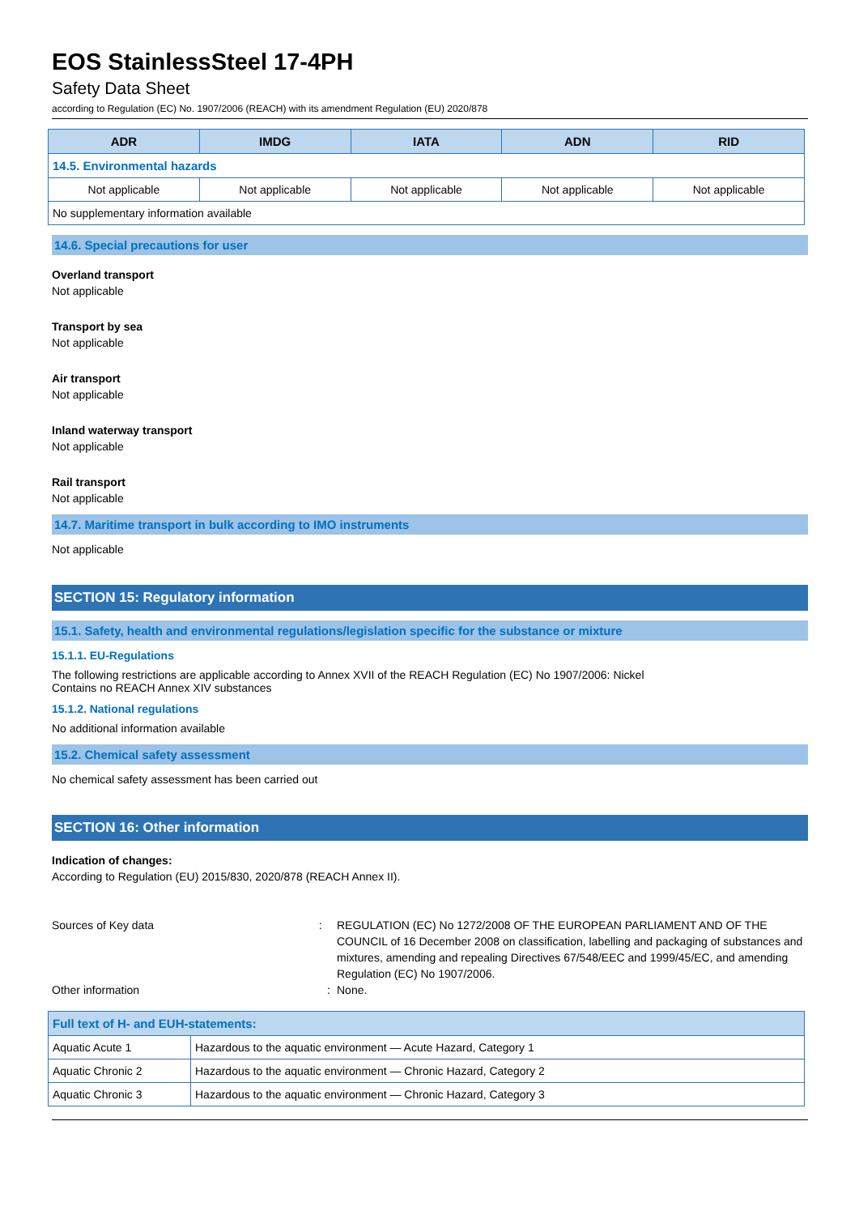EOS StainlessSteel 17-4PH
Safety Data Sheet
according to Regulation (EC) No. 1907/2006 (REACH) with its amendment Regulation (EU) 2020/878
| ADR | IMDG | IATA | ADN | RID |
| --- | --- | --- | --- | --- |
| 14.5. Environmental hazards | | | | |
| Not applicable | Not applicable | Not applicable | Not applicable | Not applicable |
| No supplementary information available | | | | |
14.6. Special precautions for user
Overland transport
Not applicable
Transport by sea
Not applicable
Air transport
Not applicable
Inland waterway transport
Not applicable
Rail transport
Not applicable
14.7. Maritime transport in bulk according to IMO instruments
Not applicable
SECTION 15: Regulatory information
15.1. Safety, health and environmental regulations/legislation specific for the substance or mixture
15.1.1. EU-Regulations
The following restrictions are applicable according to Annex XVII of the REACH Regulation (EC) No 1907/2006: Nickel
Contains no REACH Annex XIV substances
15.1.2. National regulations
No additional information available
15.2. Chemical safety assessment
No chemical safety assessment has been carried out
SECTION 16: Other information
Indication of changes:
According to Regulation (EU) 2015/830, 2020/878 (REACH Annex II).
Sources of Key data : REGULATION (EC) No 1272/2008 OF THE EUROPEAN PARLIAMENT AND OF THE COUNCIL of 16 December 2008 on classification, labelling and packaging of substances and mixtures, amending and repealing Directives 67/548/EEC and 1999/45/EC, and amending Regulation (EC) No 1907/2006.
Other information : None.
| Full text of H- and EUH-statements: | |
| --- | --- |
| Aquatic Acute 1 | Hazardous to the aquatic environment — Acute Hazard, Category 1 |
| Aquatic Chronic 2 | Hazardous to the aquatic environment — Chronic Hazard, Category 2 |
| Aquatic Chronic 3 | Hazardous to the aquatic environment — Chronic Hazard, Category 3 |